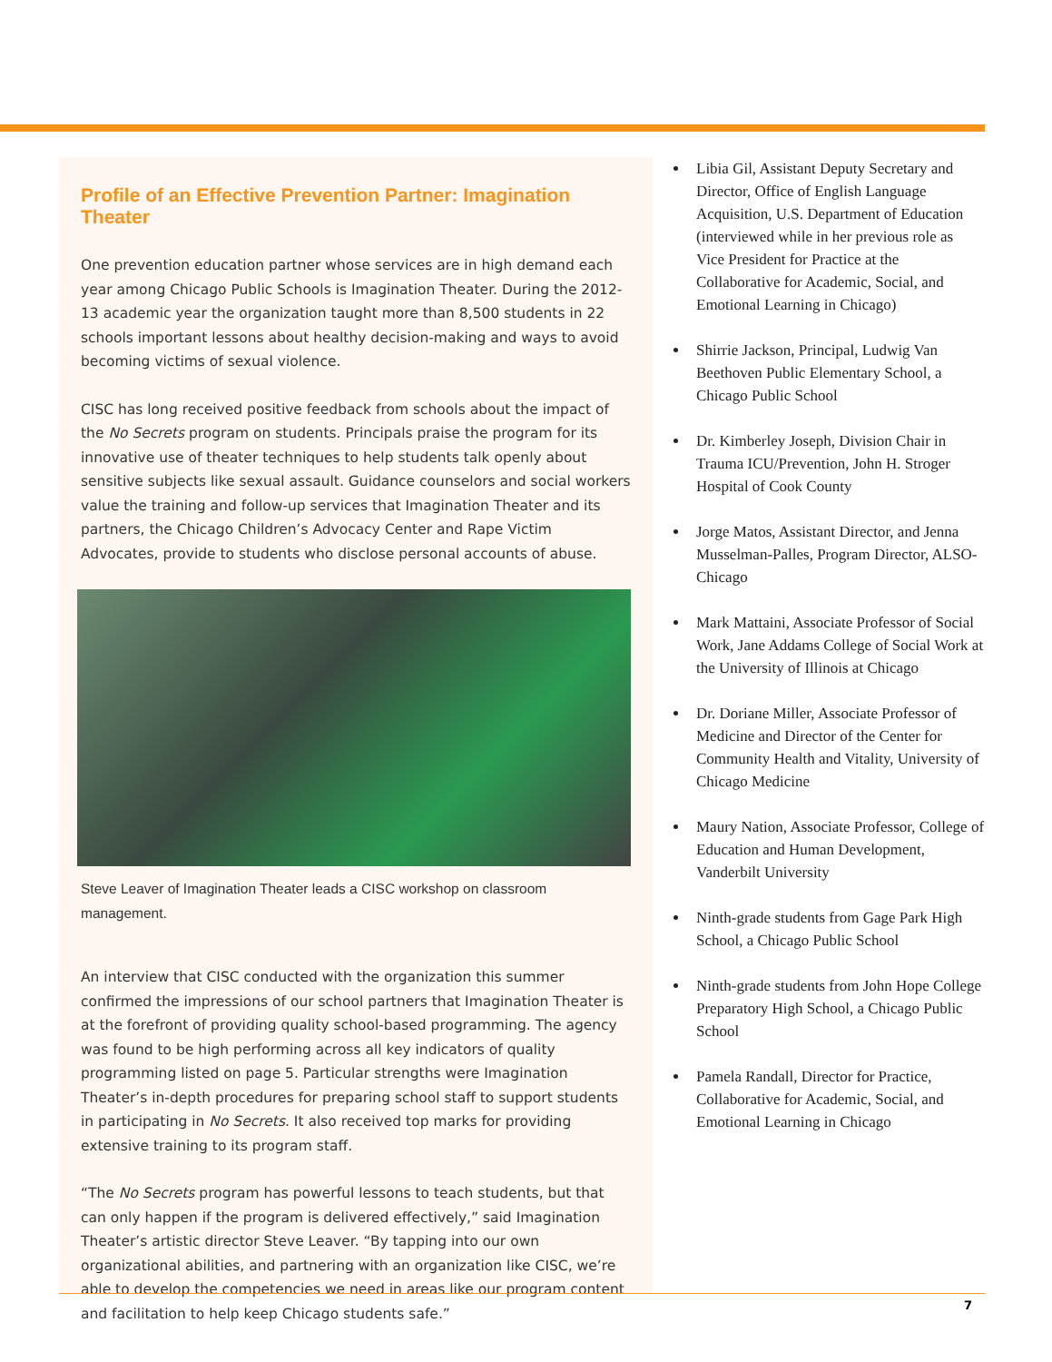Profile of an Effective Prevention Partner: Imagination Theater
One prevention education partner whose services are in high demand each year among Chicago Public Schools is Imagination Theater. During the 2012-13 academic year the organization taught more than 8,500 students in 22 schools important lessons about healthy decision-making and ways to avoid becoming victims of sexual violence.
CISC has long received positive feedback from schools about the impact of the No Secrets program on students. Principals praise the program for its innovative use of theater techniques to help students talk openly about sensitive subjects like sexual assault. Guidance counselors and social workers value the training and follow-up services that Imagination Theater and its partners, the Chicago Children’s Advocacy Center and Rape Victim Advocates, provide to students who disclose personal accounts of abuse.
Steve Leaver of Imagination Theater leads a CISC workshop on classroom management.
An interview that CISC conducted with the organization this summer confirmed the impressions of our school partners that Imagination Theater is at the forefront of providing quality school-based programming. The agency was found to be high performing across all key indicators of quality programming listed on page 5. Particular strengths were Imagination Theater’s in-depth procedures for preparing school staff to support students in participating in No Secrets. It also received top marks for providing extensive training to its program staff.
“The No Secrets program has powerful lessons to teach students, but that can only happen if the program is delivered effectively,” said Imagination Theater’s artistic director Steve Leaver. “By tapping into our own organizational abilities, and partnering with an organization like CISC, we’re able to develop the competencies we need in areas like our program content and facilitation to help keep Chicago students safe.”
Libia Gil, Assistant Deputy Secretary and Director, Office of English Language Acquisition, U.S. Department of Education (interviewed while in her previous role as Vice President for Practice at the Collaborative for Academic, Social, and Emotional Learning in Chicago)
Shirrie Jackson, Principal, Ludwig Van Beethoven Public Elementary School, a Chicago Public School
Dr. Kimberley Joseph, Division Chair in Trauma ICU/Prevention, John H. Stroger Hospital of Cook County
Jorge Matos, Assistant Director, and Jenna Musselman-Palles, Program Director, ALSO-Chicago
Mark Mattaini, Associate Professor of Social Work, Jane Addams College of Social Work at the University of Illinois at Chicago
Dr. Doriane Miller, Associate Professor of Medicine and Director of the Center for Community Health and Vitality, University of Chicago Medicine
Maury Nation, Associate Professor, College of Education and Human Development, Vanderbilt University
Ninth-grade students from Gage Park High School, a Chicago Public School
Ninth-grade students from John Hope College Preparatory High School, a Chicago Public School
Pamela Randall, Director for Practice, Collaborative for Academic, Social, and Emotional Learning in Chicago
7